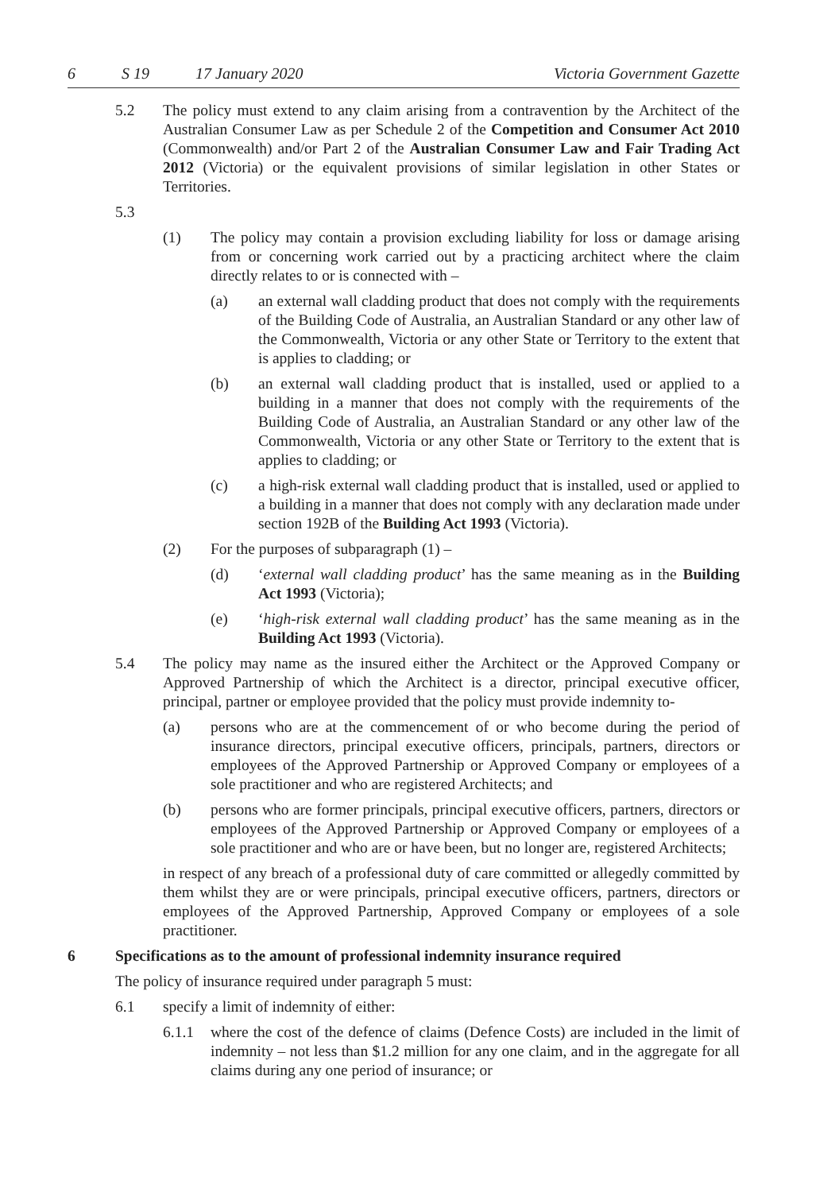6 S 19 17 January 2020 Victoria Government Gazette
5.2 The policy must extend to any claim arising from a contravention by the Architect of the Australian Consumer Law as per Schedule 2 of the Competition and Consumer Act 2010 (Commonwealth) and/or Part 2 of the Australian Consumer Law and Fair Trading Act 2012 (Victoria) or the equivalent provisions of similar legislation in other States or Territories.
5.3
(1) The policy may contain a provision excluding liability for loss or damage arising from or concerning work carried out by a practicing architect where the claim directly relates to or is connected with –
(a) an external wall cladding product that does not comply with the requirements of the Building Code of Australia, an Australian Standard or any other law of the Commonwealth, Victoria or any other State or Territory to the extent that is applies to cladding; or
(b) an external wall cladding product that is installed, used or applied to a building in a manner that does not comply with the requirements of the Building Code of Australia, an Australian Standard or any other law of the Commonwealth, Victoria or any other State or Territory to the extent that is applies to cladding; or
(c) a high-risk external wall cladding product that is installed, used or applied to a building in a manner that does not comply with any declaration made under section 192B of the Building Act 1993 (Victoria).
(2) For the purposes of subparagraph (1) –
(d) ‘external wall cladding product’ has the same meaning as in the Building Act 1993 (Victoria);
(e) ‘high-risk external wall cladding product’ has the same meaning as in the Building Act 1993 (Victoria).
5.4 The policy may name as the insured either the Architect or the Approved Company or Approved Partnership of which the Architect is a director, principal executive officer, principal, partner or employee provided that the policy must provide indemnity to-
(a) persons who are at the commencement of or who become during the period of insurance directors, principal executive officers, principals, partners, directors or employees of the Approved Partnership or Approved Company or employees of a sole practitioner and who are registered Architects; and
(b) persons who are former principals, principal executive officers, partners, directors or employees of the Approved Partnership or Approved Company or employees of a sole practitioner and who are or have been, but no longer are, registered Architects;
in respect of any breach of a professional duty of care committed or allegedly committed by them whilst they are or were principals, principal executive officers, partners, directors or employees of the Approved Partnership, Approved Company or employees of a sole practitioner.
6 Specifications as to the amount of professional indemnity insurance required
The policy of insurance required under paragraph 5 must:
6.1 specify a limit of indemnity of either:
6.1.1 where the cost of the defence of claims (Defence Costs) are included in the limit of indemnity – not less than $1.2 million for any one claim, and in the aggregate for all claims during any one period of insurance; or